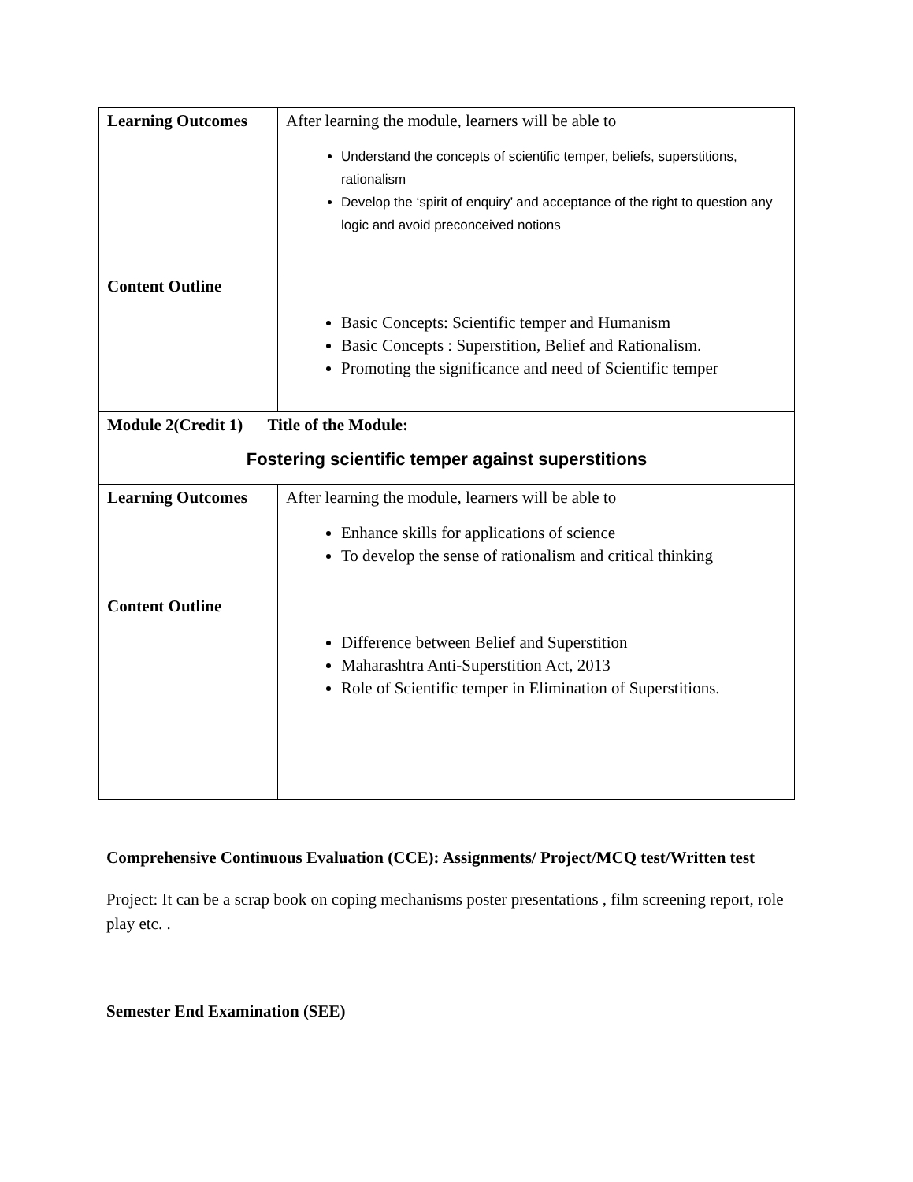| Learning Outcomes | After learning the module, learners will be able to Understand the concepts of scientific temper, beliefs, superstitions, rationalism Develop the ‘spirit of enquiry’ and acceptance of the right to question any logic and avoid preconceived notions |
| Content Outline | Basic Concepts: Scientific temper and Humanism Basic Concepts : Superstition, Belief and Rationalism. Promoting the significance and need of Scientific temper |
| Module 2(Credit 1) Title of the Module: Fostering scientific temper against superstitions | |
| Learning Outcomes | After learning the module, learners will be able to Enhance skills for applications of science To develop the sense of rationalism and critical thinking |
| Content Outline | Difference between Belief and Superstition Maharashtra Anti-Superstition Act, 2013 Role of Scientific temper in Elimination of Superstitions. |
Comprehensive Continuous Evaluation (CCE): Assignments/ Project/MCQ test/Written test
Project: It can be a scrap book on coping mechanisms poster presentations , film screening report, role play etc. .
Semester End Examination (SEE)